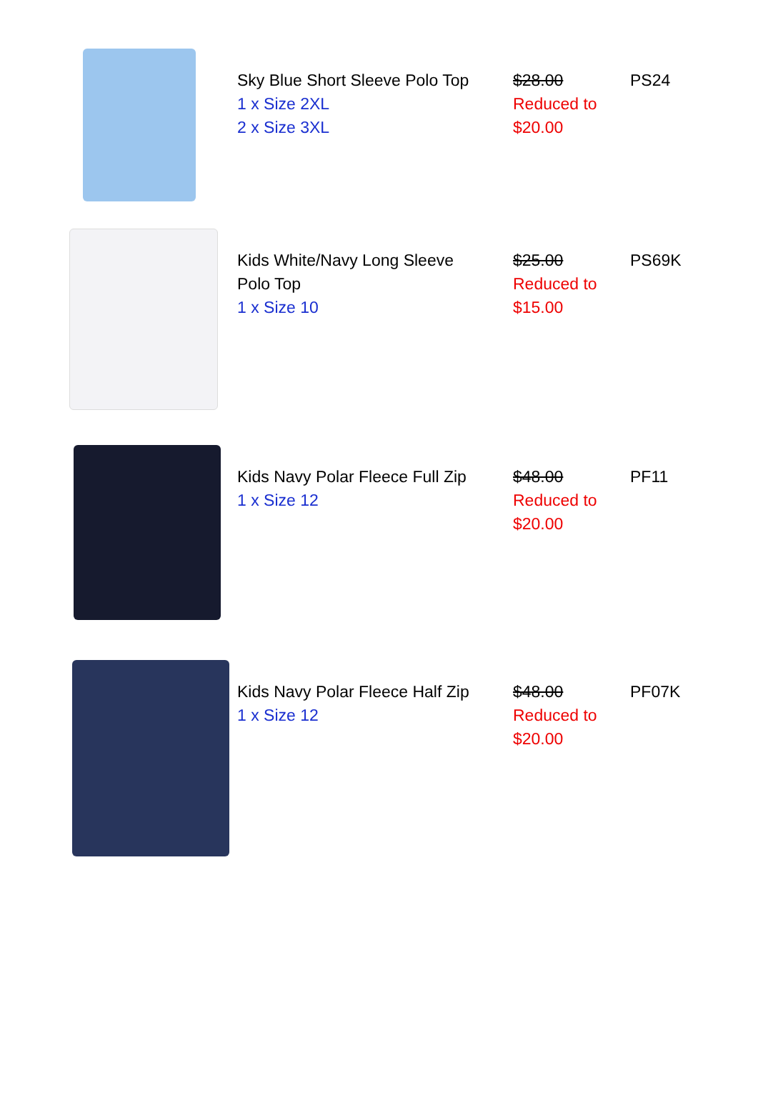| | Sky Blue Short Sleeve Polo Top 1 x Size 2XL 2 x Size 3XL | $28.00 Reduced to $20.00 | PS24 |
| | Kids White/Navy Long Sleeve Polo Top 1 x Size 10 | $25.00 Reduced to $15.00 | PS69K |
| | Kids Navy Polar Fleece Full Zip 1 x Size 12 | $48.00 Reduced to $20.00 | PF11 |
| | Kids Navy Polar Fleece Half Zip 1 x Size 12 | $48.00 Reduced to $20.00 | PF07K |